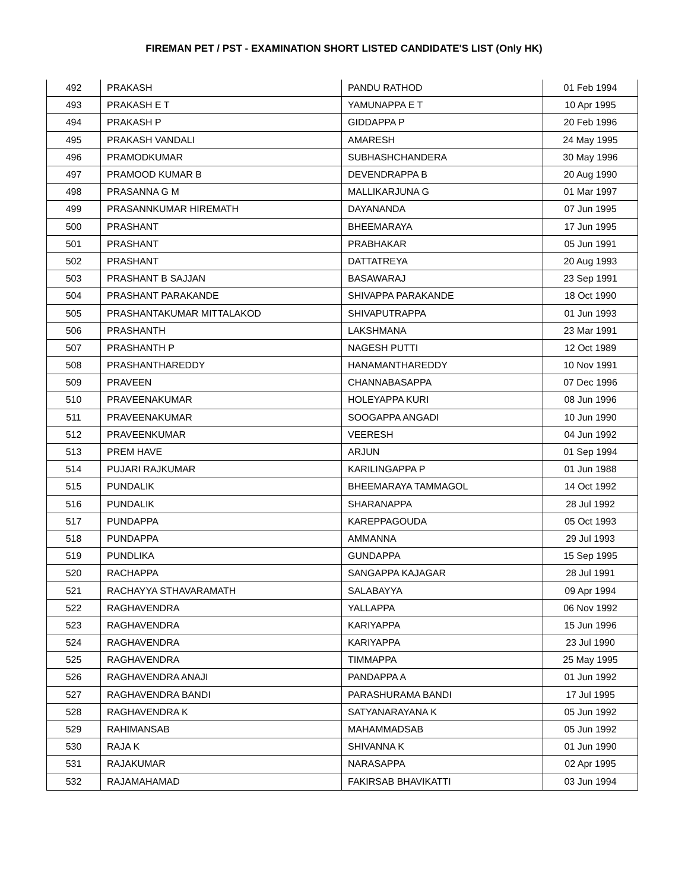FIREMAN PET / PST - EXAMINATION SHORT LISTED CANDIDATE'S LIST (Only HK)
| 492 | PRAKASH | PANDU RATHOD | 01 Feb 1994 |
| 493 | PRAKASH E T | YAMUNAPPA E T | 10 Apr 1995 |
| 494 | PRAKASH P | GIDDAPPA P | 20 Feb 1996 |
| 495 | PRAKASH VANDALI | AMARESH | 24 May 1995 |
| 496 | PRAMODKUMAR | SUBHASHCHANDERA | 30 May 1996 |
| 497 | PRAMOOD KUMAR B | DEVENDRAPPA B | 20 Aug 1990 |
| 498 | PRASANNA G M | MALLIKARJUNA G | 01 Mar 1997 |
| 499 | PRASANNKUMAR HIREMATH | DAYANANDA | 07 Jun 1995 |
| 500 | PRASHANT | BHEEMARAYA | 17 Jun 1995 |
| 501 | PRASHANT | PRABHAKAR | 05 Jun 1991 |
| 502 | PRASHANT | DATTATREYA | 20 Aug 1993 |
| 503 | PRASHANT B SAJJAN | BASAWARAJ | 23 Sep 1991 |
| 504 | PRASHANT PARAKANDE | SHIVAPPA PARAKANDE | 18 Oct 1990 |
| 505 | PRASHANTAKUMAR MITTALAKOD | SHIVAPUTRAPPA | 01 Jun 1993 |
| 506 | PRASHANTH | LAKSHMANA | 23 Mar 1991 |
| 507 | PRASHANTH P | NAGESH PUTTI | 12 Oct 1989 |
| 508 | PRASHANTHAREDDY | HANAMANTHAREDDY | 10 Nov 1991 |
| 509 | PRAVEEN | CHANNABASAPPA | 07 Dec 1996 |
| 510 | PRAVEENAKUMAR | HOLEYAPPA KURI | 08 Jun 1996 |
| 511 | PRAVEENAKUMAR | SOOGAPPA ANGADI | 10 Jun 1990 |
| 512 | PRAVEENKUMAR | VEERESH | 04 Jun 1992 |
| 513 | PREM HAVE | ARJUN | 01 Sep 1994 |
| 514 | PUJARI RAJKUMAR | KARILINGAPPA P | 01 Jun 1988 |
| 515 | PUNDALIK | BHEEMARAYA TAMMAGOL | 14 Oct 1992 |
| 516 | PUNDALIK | SHARANAPPA | 28 Jul 1992 |
| 517 | PUNDAPPA | KAREPPAGOUDA | 05 Oct 1993 |
| 518 | PUNDAPPA | AMMANNA | 29 Jul 1993 |
| 519 | PUNDLIKA | GUNDAPPA | 15 Sep 1995 |
| 520 | RACHAPPA | SANGAPPA KAJAGAR | 28 Jul 1991 |
| 521 | RACHAYYA STHAVARAMATH | SALABAYYA | 09 Apr 1994 |
| 522 | RAGHAVENDRA | YALLAPPA | 06 Nov 1992 |
| 523 | RAGHAVENDRA | KARIYAPPA | 15 Jun 1996 |
| 524 | RAGHAVENDRA | KARIYAPPA | 23 Jul 1990 |
| 525 | RAGHAVENDRA | TIMMAPPA | 25 May 1995 |
| 526 | RAGHAVENDRA ANAJI | PANDAPPA A | 01 Jun 1992 |
| 527 | RAGHAVENDRA BANDI | PARASHURAMA BANDI | 17 Jul 1995 |
| 528 | RAGHAVENDRA K | SATYANARAYANA K | 05 Jun 1992 |
| 529 | RAHIMANSAB | MAHAMMADSAB | 05 Jun 1992 |
| 530 | RAJA K | SHIVANNA K | 01 Jun 1990 |
| 531 | RAJAKUMAR | NARASAPPA | 02 Apr 1995 |
| 532 | RAJAMAHAMAD | FAKIRSAB BHAVIKATTI | 03 Jun 1994 |